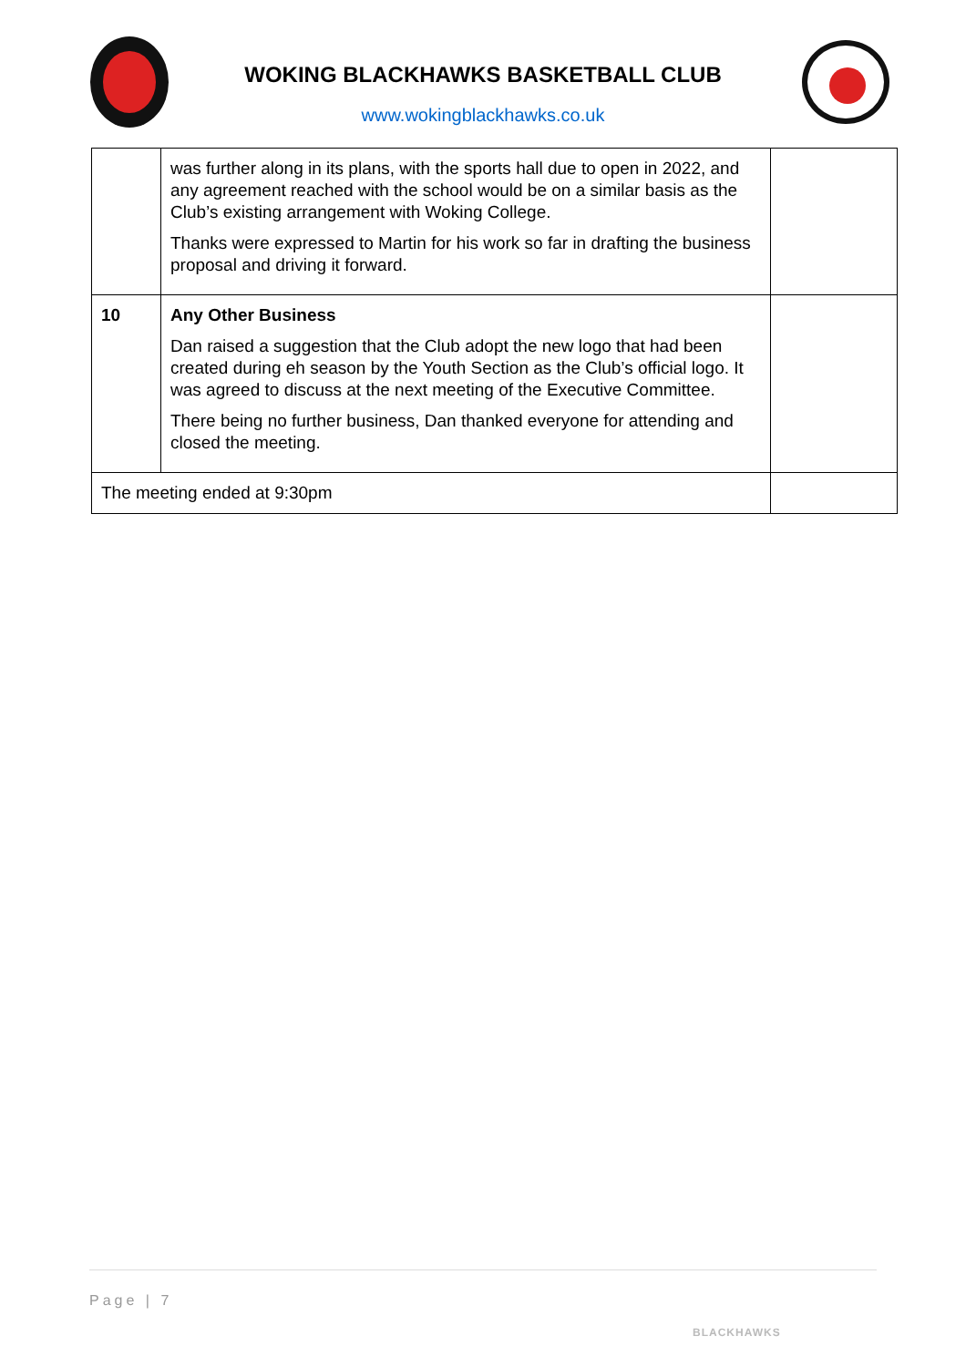WOKING BLACKHAWKS BASKETBALL CLUB
www.wokingblackhawks.co.uk
| | was further along in its plans, with the sports hall due to open in 2022, and any agreement reached with the school would be on a similar basis as the Club’s existing arrangement with Woking College. Thanks were expressed to Martin for his work so far in drafting the business proposal and driving it forward. | |
| 10 | Any Other Business Dan raised a suggestion that the Club adopt the new logo that had been created during eh season by the Youth Section as the Club’s official logo. It was agreed to discuss at the next meeting of the Executive Committee. There being no further business, Dan thanked everyone for attending and closed the meeting. | |
| The meeting ended at 9:30pm | | |
Page | 7
BLACKHAWKS